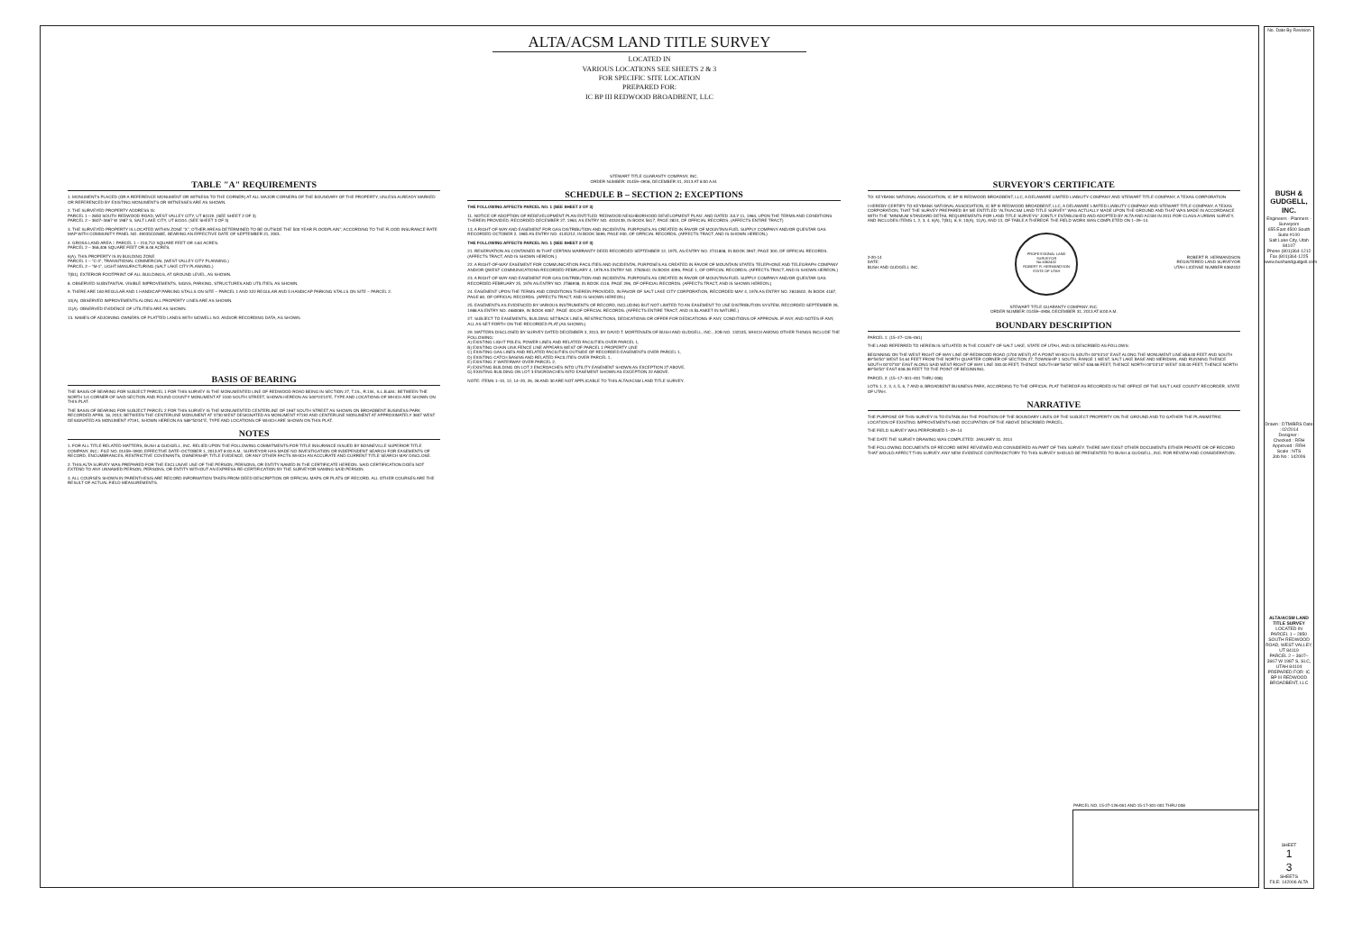ALTA/ACSM LAND TITLE SURVEY
LOCATED IN
VARIOUS LOCATIONS SEE SHEETS 2 & 3
FOR SPECIFIC SITE LOCATION
PREPARED FOR:
IC BP III REDWOOD BROADBENT, LLC
TABLE "A" REQUIREMENTS
1. MONUMENTS PLACED (OR A REFERENCE MONUMENT OR WITNESS TO THE CORNER) AT ALL MAJOR CORNERS OF THE BOUNDARY OF THE PROPERTY, UNLESS ALREADY MARKED OR REFERENCED BY EXISTING MONUMENTS OR WITNESSES ARE AS SHOWN.
2. THE SURVEYED PROPERTY ADDRESS IS:
PARCEL 1 – 2850 SOUTH REDWOOD ROAD, WEST VALLEY CITY, UT 84119. (SEE SHEET 2 OF 3)
PARCEL 2 – 3607–3667 W 1987 S, SALT LAKE CITY, UT 84104. (SEE SHEET 3 OF 3)
3. THE SURVEYED PROPERTY IS LOCATED WITHIN ZONE "X", OTHER AREAS DETERMINED TO BE OUTSIDE THE 500 YEAR FLOODPLAIN"; ACCORDING TO THE FLOOD INSURANCE RATE MAP WITH COMMUNITY PANEL NO. 49035C0280E, BEARING AN EFFECTIVE DATE OF SEPTEMBER 21, 2001.
4. GROSS LAND AREA = PARCEL 1 – 210,712 SQUARE FEET OR 4.84 ACRES.
PARCEL 2 – 368,406 SQUARE FEET OR 8.46 ACRES.
6(A). THIS PROPERTY IS IN BUILDING ZONE
PARCEL 1 – "C-3", TRANSITIONAL COMMERCIAL (WEST VALLEY CITY PLANNING.)
PARCEL 2 – "M-1", LIGHT MANUFACTURING (SALT LAKE CITY PLANNING.)
7(B1). EXTERIOR FOOTPRINT OF ALL BUILDINGS, AT GROUND LEVEL, AS SHOWN.
8. OBSERVED SUBSTANTIAL VISIBLE IMPROVEMENTS, SIGNS, PARKING, STRUCTURES AND UTILITIES, AS SHOWN.
9. THERE ARE 160 REGULAR AND 1 HANDICAP PARKING STALLS ON SITE – PARCEL 1 AND 322 REGULAR AND 5 HANDICAP PARKING STALLS ON SITE – PARCEL 2.
10(A). OBSERVED IMPROVEMENTS ALONG ALL PROPERTY LINES ARE AS SHOWN.
11(A). OBSERVED EVIDENCE OF UTILITIES ARE AS SHOWN.
13. NAMES OF ADJOINING OWNERS OF PLATTED LANDS WITH SIDWELL NO. AND/OR RECORDING DATA, AS SHOWN.
BASIS OF BEARING
THE BASIS OF BEARING FOR SUBJECT PARCEL 1 FOR THIS SURVEY IS THE MONUMENTED LINE OF REDWOOD ROAD BEING IN SECTION 27, T.1S., R.1W., S.L.B.&M.; BETWEEN THE NORTH 1/4 CORNER OF SAID SECTION AND FOUND COUNTY MONUMENT AT 3100 SOUTH STREET, SHOWN HEREON AS S00°03'10"E, TYPE AND LOCATIONS OF WHICH ARE SHOWN ON THIS PLAT.
THE BASIS OF BEARING FOR SUBJECT PARCEL 2 FOR THIS SURVEY IS THE MONUMENTED CENTERLINE OF 1987 SOUTH STREET AS SHOWN ON BROADBENT BUSINESS PARK RECORDED APRIL 18, 2013; BETWEEN THE CENTERLINE MONUMENT AT 3730 WEST DESIGNATED AS MONUMENT #7192 AND CENTERLINE MONUMENT AT APPROXIMATELY 3607 WEST DESIGNATED AS MONUMENT #7191, SHOWN HEREON AS S89°50'04"E, TYPE AND LOCATIONS OF WHICH ARE SHOWN ON THIS PLAT.
NOTES
1. FOR ALL TITLE RELATED MATTERS, BUSH & GUDGELL, INC. RELIED UPON THE FOLLOWING COMMITMENTS FOR TITLE INSURANCE ISSUED BY BONNEVILLE SUPERIOR TITLE COMPANY, INC.: FILE NO. 01459–3900; EFFECTIVE DATE–OCTOBER 1, 2013 AT 8:00 A.M.. SURVEYOR HAS MADE NO INVESTIGATION OR INDEPENDENT SEARCH FOR EASEMENTS OF RECORD, ENCUMBRANCES, RESTRICTIVE COVENANTS, OWNERSHIP, TITLE EVIDENCE, OR ANY OTHER FACTS WHICH AN ACCURATE AND CURRENT TITLE SEARCH MAY DISCLOSE.
2. THIS ALTA SURVEY WAS PREPARED FOR THE EXCLUSIVE USE OF THE PERSON, PERSONS, OR ENTITY NAMED IN THE CERTIFICATE HEREON. SAID CERTIFICATION DOES NOT EXTEND TO ANY UNNAMED PERSON, PERSONS, OR ENTITY WITHOUT AN EXPRESS RE-CERTIFICATION BY THE SURVEYOR NAMING SAID PERSON.
3. ALL COURSES SHOWN IN PARENTHESIS ARE RECORD INFORMATION TAKEN FROM DEED DESCRIPTION OR OFFICIAL MAPS OR PLATS OF RECORD. ALL OTHER COURSES ARE THE RESULT OF ACTUAL FIELD MEASUREMENTS.
STEWART TITLE GUARANTY COMPANY, INC.
ORDER NUMBER: 01459–4908, DECEMBER 31, 2013 AT 8:00 A.M.
SCHEDULE B – SECTION 2: EXCEPTIONS
THE FOLLOWING AFFECTS PARCEL NO. 1 (SEE SHEET 2 OF 3)
11. NOTICE OF ADOPTION OF REDEVELOPMENT PLAN ENTITLED 'REDWOOD NEIGHBORHOOD DEVELOPMENT PLAN', AND DATED JULY 11, 1984, UPON THE TERMS AND CONDITIONS THEREIN PROVIDED, RECORDED DECEMBER 27, 1984, AS ENTRY NO. 4032439, IN BOOK 5617, PAGE 2824, OF OFFICIAL RECORDS. (AFFECTS ENTIRE TRACT)
13. A RIGHT OF WAY AND EASEMENT FOR GAS DISTRIBUTION AND INCIDENTAL PURPOSES AS CREATED IN FAVOR OF MOUNTAIN FUEL SUPPLY COMPANY AND/OR QUESTAR GAS RECORDED OCTOBER 2, 1985 AS ENTRY NO. 4145212, IN BOOK 5696, PAGE 930, OF OFFICIAL RECORDS. (AFFECTS TRACT, AND IS SHOWN HEREON.)
THE FOLLOWING AFFECTS PARCEL NO. 1 (SEE SHEET 2 OF 3)
21. RESERVATION AS CONTAINED IN THAT CERTAIN WARRANTY DEED RECORDED SEPTEMBER 12, 1975, AS ENTRY NO. 2741808, IN BOOK 3967, PAGE 300, OF OFFICIAL RECORDS. (AFFECTS TRACT, AND IS SHOWN HEREON.)
22. A RIGHT-OF-WAY EASEMENT FOR COMMUNICATION FACILITIES AND INCIDENTAL PURPOSES AS CREATED IN FAVOR OF MOUNTAIN STATES TELEPHONE AND TELEGRAPH COMPANY AND/OR QWEST COMMUNICATIONS RECORDED FEBRUARY 4, 1976 AS ENTRY NO. 2782842, IN BOOK 4096, PAGE 1, OF OFFICIAL RECORDS. (AFFECTS TRACT, AND IS SHOWN HEREON.)
23. A RIGHT OF WAY AND EASEMENT FOR GAS DISTRIBUTION AND INCIDENTAL PURPOSES AS CREATED IN FAVOR OF MOUNTAIN FUEL SUPPLY COMPANY AND/OR QUESTAR GAS RECORDED FEBRUARY 25, 1976 AS ENTRY NO. 2788938, IN BOOK 4116, PAGE 296, OF OFFICIAL RECORDS. (AFFECTS TRACT, AND IS SHOWN HEREON.)
24. EASEMENT UPON THE TERMS AND CONDITIONS THEREIN PROVIDED, IN FAVOR OF SALT LAKE CITY CORPORATION, RECORDED MAY 4, 1976 AS ENTRY NO. 2810602, IN BOOK 4187, PAGE 80, OF OFFICIAL RECORDS. (AFFECTS TRACT, AND IS SHOWN HEREON.)
25. EASEMENTS AS EVIDENCED BY VARIOUS INSTRUMENTS OF RECORD, INCLUDING BUT NOT LIMITED TO AN EASEMENT TO USE DISTRIBUTION SYSTEM, RECORDED SEPTEMBER 26, 1988 AS ENTRY NO. 4680089, IN BOOK 6067, PAGE 404,OF OFFICIAL RECORDS. (AFFECTS ENTIRE TRACT, AND IS BLANKET IN NATURE.)
27. SUBJECT TO EASEMENTS, BUILDING SETBACK LINES, RESTRICTIONS, DEDICATIONS OR OFFER FOR DEDICATIONS IF ANY, CONDITIONS OF APPROVAL IF ANY, AND NOTES IF ANY, ALL AS SET FORTH ON THE RECORDED PLAT.(AS SHOWN.)
29. MATTERS DISCLOSED BY SURVEY DATED DECEMBER 3, 2013, BY DAVID T. MORTENSEN OF BUSH AND GUDGELL, INC., JOB NO. 132105, WHICH AMONG OTHER THINGS INCLUDE THE FOLLOWING:
A) EXISTING LIGHT POLES, POWER LINES AND RELATED FACILITIES OVER PARCEL 1,
B) EXISTING CHAIN LINK FENCE LINE APPEARS WEST OF PARCEL 1 PROPERTY LINE
C) EXISTING GAS LINES AND RELATED FACILITIES OUTSIDE OF RECORDED EASEMENTS OVER PARCEL 1,
D) EXISTING CATCH BASINS AND RELATED FACILITIES OVER PARCEL 1,
E) EXISTING 2' WATERWAY OVER PARCEL 2,
F) EXISTING BUILDING ON LOT 2 ENCROACHES INTO UTILITY EASEMENT SHOWN AS EXCEPTION 27 ABOVE,
G) EXISTING BUILDING ON LOT 3 ENCROACHES INTO EASEMENT SHOWN AS EXCEPTION 22 ABOVE.
NOTE: ITEMS 1–10, 12, 14–20, 26, 28 AND 30 ARE NOT APPLICABLE TO THIS ALTA/ACSM LAND TITLE SURVEY.
SURVEYOR'S CERTIFICATE
TO: KEYBANK NATIONAL ASSOCIATION, IC BP III REDWOOD BROADBENT, LLC, A DELAWARE LIMITED LIABILITY COMPANY AND STEWART TITLE COMPANY, A TEXAS CORPORATION
I HEREBY CERTIFY TO KEYBANK NATIONAL ASSOCIATION, IC BP III REDWOOD BROADBENT, LLC, A DELAWARE LIMITED LIABILITY COMPANY AND STEWART TITLE COMPANY, A TEXAS CORPORATION, THAT THE SURVEY PREPARED BY ME ENTITLED "ALTA/ACSM LAND TITLE SURVEY" WAS ACTUALLY MADE UPON THE GROUND AND THAT WAS MADE IN ACCORDANCE WITH THE "MINIMUM STANDARD DETAIL REQUIREMENTS FOR LAND TITLE SURVEYS" JOINTLY ESTABLISHED AND ADOPTED BY ALTA AND ACSM IN 2011 FOR CLASS A URBAN SURVEY, AND INCLUDES ITEMS 1, 2, 3, 4, 6(A), 7(B1), 8, 9, 10(A), 11(A), AND 13, OF TABLE A THEREOF. THE FIELD WORK WAS COMPLETED ON 1–29–14.
2-20-14
DATE:
BUSH AND GUDGELL INC.
PROFESSIONAL LAND SURVEYOR
No.6362432
ROBERT R. HERMANDSON
STATE OF UTAH
ROBERT R. HERMANDSON
REGISTERED LAND SURVEYOR
UTAH LICENSE NUMBER 6362432
STEWART TITLE GUARANTY COMPANY, INC.
ORDER NUMBER: 01459–4908, DECEMBER 31, 2013 AT 8:00 A.M.
BOUNDARY DESCRIPTION
PARCEL 1: (15–27–126–061)
THE LAND REFERRED TO HEREIN IS SITUATED IN THE COUNTY OF SALT LAKE, STATE OF UTAH, AND IS DESCRIBED AS FOLLOWS:
BEGINNING ON THE WEST RIGHT OF WAY LINE OF REDWOOD ROAD (1700 WEST) AT A POINT WHICH IS SOUTH 00°03'10" EAST ALONG THE MONUMENT LINE 858.00 FEET AND SOUTH 89°56'50" WEST 54.64 FEET FROM THE NORTH QUARTER CORNER OF SECTION 27, TOWNSHIP 1 SOUTH, RANGE 1 WEST, SALT LAKE BASE AND MERIDIAN, AND RUNNING THENCE SOUTH 00°07'00" EAST ALONG SAID WEST RIGHT OF WAY LINE 330.00 FEET, THENCE SOUTH 89°56'50" WEST 638.68 FEET, THENCE NORTH 00°03'10" WEST 330.00 FEET, THENCE NORTH 89°56'50" EAST 638.36 FEET TO THE POINT OF BEGINNING.
PARCEL 2: (15–17–301–001 THRU 008)
LOTS 1, 2, 3, 4, 5, 6, 7 AND 8, BROADBENT BUSINESS PARK, ACCORDING TO THE OFFICIAL PLAT THEREOF AS RECORDED IN THE OFFICE OF THE SALT LAKE COUNTY RECORDER, STATE OF UTAH.
NARRATIVE
THE PURPOSE OF THIS SURVEY IS TO ESTABLISH THE POSITION OF THE BOUNDARY LINES OF THE SUBJECT PROPERTY ON THE GROUND AND TO GATHER THE PLANIMETRIC LOCATION OF EXISTING IMPROVEMENTS AND OCCUPATION OF THE ABOVE DESCRIBED PARCEL.
THE FIELD SURVEY WAS PERFORMED 1–29–14
THE DATE THE SURVEY DRAWING WAS COMPLETED: JANUARY 31, 2014
THE FOLLOWING DOCUMENTS OF RECORD WERE REVIEWED AND CONSIDERED AS PART OF THIS SURVEY. THERE MAY EXIST OTHER DOCUMENTS EITHER PRIVATE OR OF RECORD THAT WOULD AFFECT THIS SURVEY. ANY NEW EVIDENCE CONTRADICTORY TO THIS SURVEY SHOULD BE PRESENTED TO BUSH & GUDGELL, INC. FOR REVIEW AND CONSIDERATION.
PARCEL NO. 15-27-126-061 AND 15-17-301-001 THRU 008
No. Date By Revision
BUSH & GUDGELL, INC.
Engineers - Planners - Surveyors
655 East 4500 South Suite #100
Salt Lake City, Utah 84107
Phone (801)364-1212 Fax (801)364-1225
www.bushandgudgell.com
Drawn : DTM/BRS Date : 02/2014
Designer :
Checked : RRH
Approved : RRH
Scale : NTS
Job No : 142006
ALTA/ACSM LAND TITLE SURVEY
LOCATED IN
PARCEL 1 – 2850 SOUTH REDWOOD ROAD, WEST VALLEY, UT 84119
PARCEL 2 – 3607–3667 W 1987 S, SLC, UTAH 84104
PREPARED FOR: IC BP III REDWOOD BROADBENT, LLC
SHEET
1
3
SHEETS
FILE: 142006 ALTA